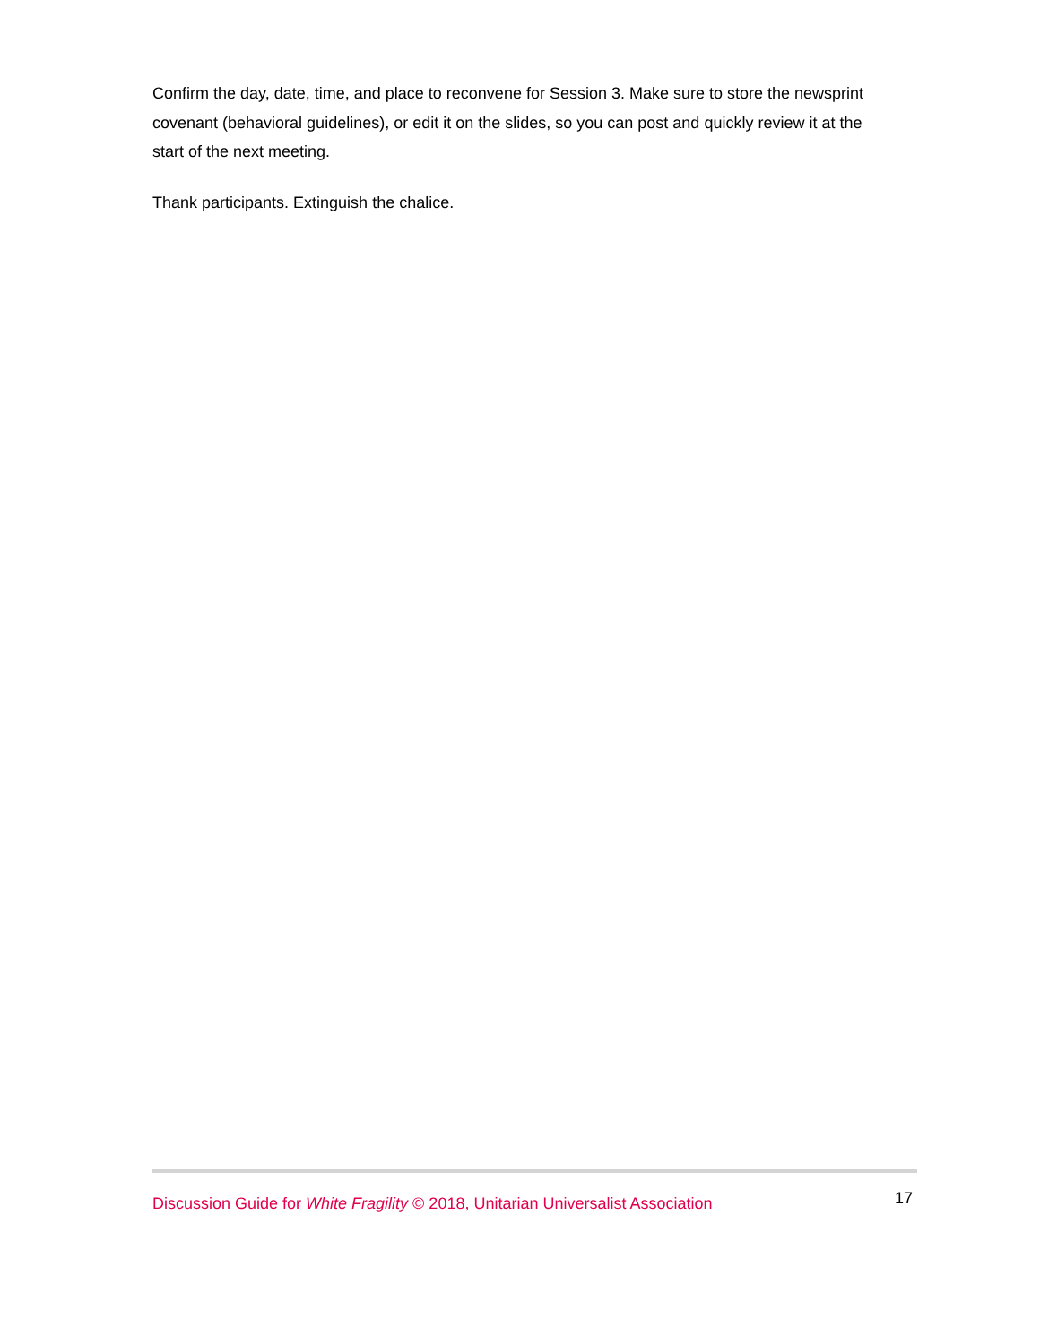Confirm the day, date, time, and place to reconvene for Session 3. Make sure to store the newsprint covenant (behavioral guidelines), or edit it on the slides, so you can post and quickly review it at the start of the next meeting.
Thank participants. Extinguish the chalice.
Discussion Guide for White Fragility © 2018, Unitarian Universalist Association 17